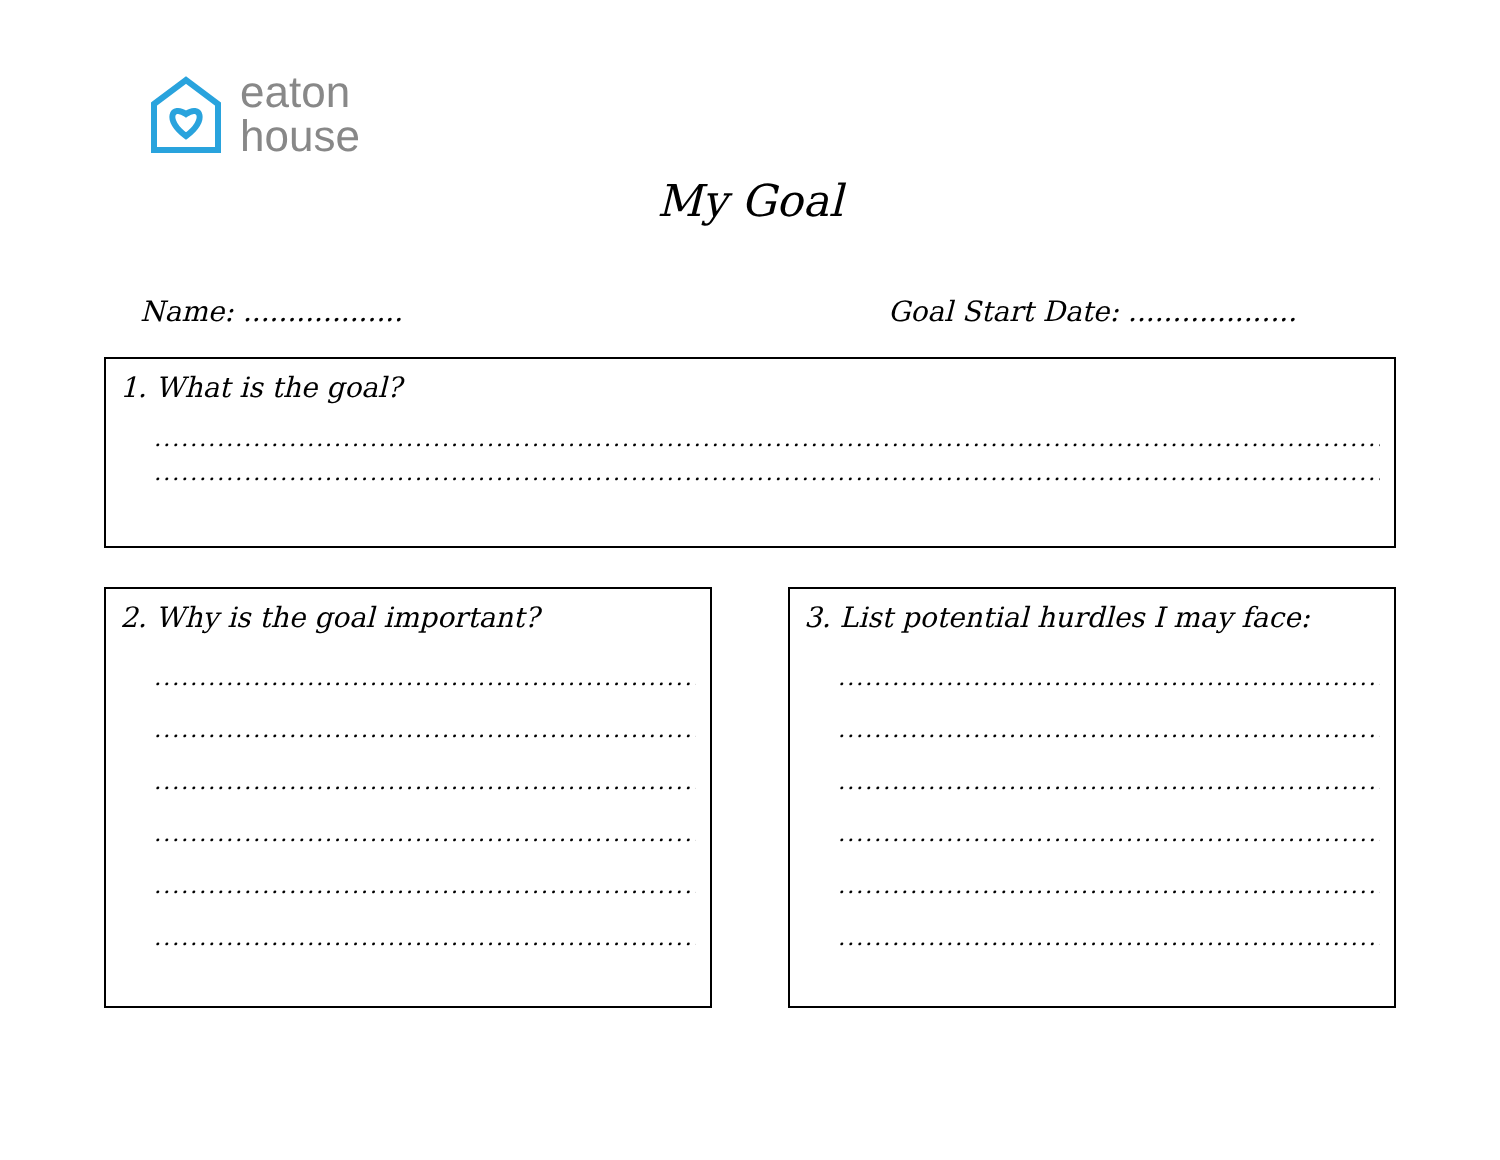eaton
house
My Goal
Name: ..................
Goal Start Date: ...................
1. What is the goal?
.........................................................................................................................................................
.........................................................................................................................................................
2. Why is the goal important?
...................................................................
...................................................................
...................................................................
...................................................................
...................................................................
...................................................................
3. List potential hurdles I may face:
...................................................................
...................................................................
...................................................................
...................................................................
...................................................................
...................................................................